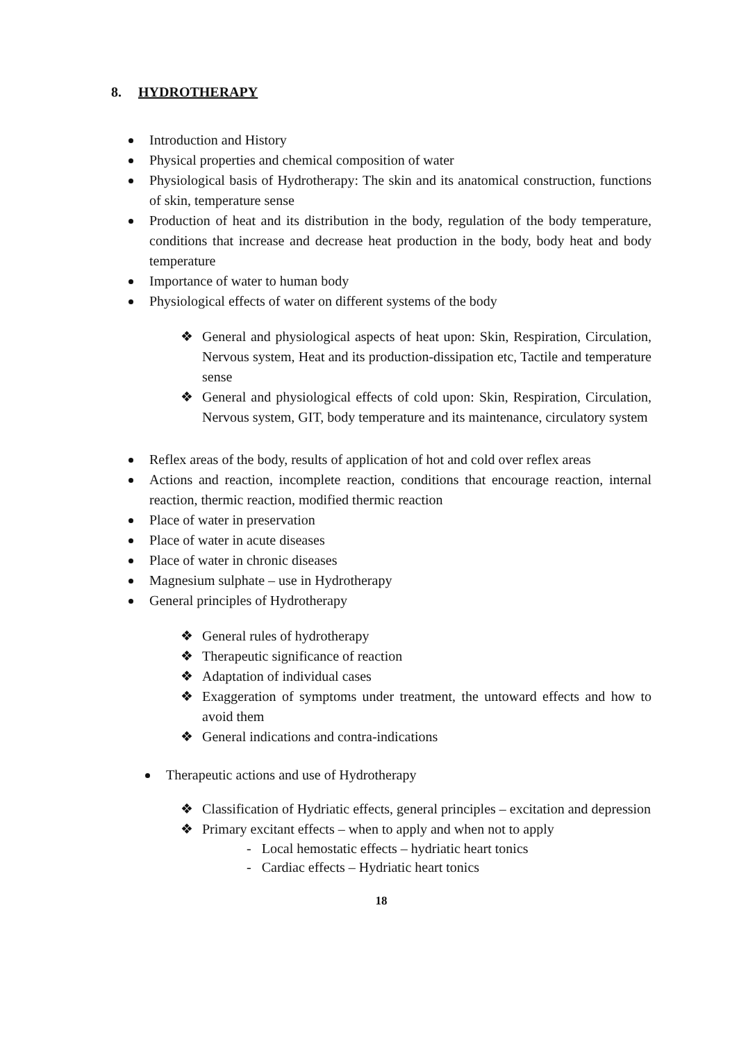8. HYDROTHERAPY
Introduction and History
Physical properties and chemical composition of water
Physiological basis of Hydrotherapy: The skin and its anatomical construction, functions of skin, temperature sense
Production of heat and its distribution in the body, regulation of the body temperature, conditions that increase and decrease heat production in the body, body heat and body temperature
Importance of water to human body
Physiological effects of water on different systems of the body
❖ General and physiological aspects of heat upon: Skin, Respiration, Circulation, Nervous system, Heat and its production-dissipation etc, Tactile and temperature sense
❖ General and physiological effects of cold upon: Skin, Respiration, Circulation, Nervous system, GIT, body temperature and its maintenance, circulatory system
Reflex areas of the body, results of application of hot and cold over reflex areas
Actions and reaction, incomplete reaction, conditions that encourage reaction, internal reaction, thermic reaction, modified thermic reaction
Place of water in preservation
Place of water in acute diseases
Place of water in chronic diseases
Magnesium sulphate – use in Hydrotherapy
General principles of Hydrotherapy
❖ General rules of hydrotherapy
❖ Therapeutic significance of reaction
❖ Adaptation of individual cases
❖ Exaggeration of symptoms under treatment, the untoward effects and how to avoid them
❖ General indications and contra-indications
Therapeutic actions and use of Hydrotherapy
❖ Classification of Hydriatic effects, general principles – excitation and depression
❖ Primary excitant effects – when to apply and when not to apply
- Local hemostatic effects – hydriatic heart tonics
- Cardiac effects – Hydriatic heart tonics
18